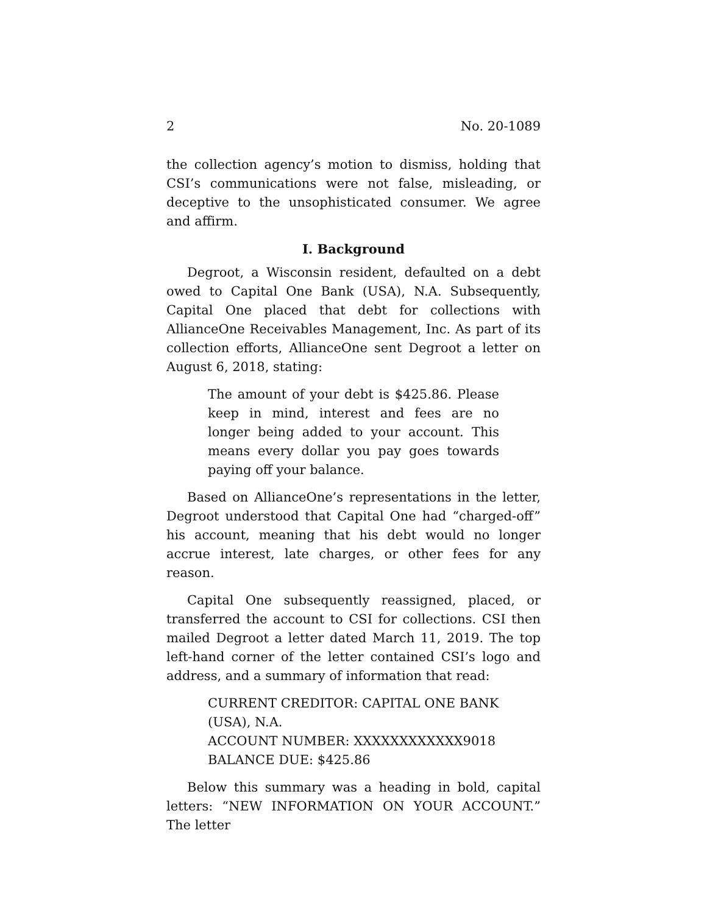2 No. 20-1089
the collection agency’s motion to dismiss, holding that CSI’s communications were not false, misleading, or deceptive to the unsophisticated consumer. We agree and affirm.
I. Background
Degroot, a Wisconsin resident, defaulted on a debt owed to Capital One Bank (USA), N.A. Subsequently, Capital One placed that debt for collections with AllianceOne Receivables Management, Inc. As part of its collection efforts, AllianceOne sent Degroot a letter on August 6, 2018, stating:
The amount of your debt is $425.86. Please keep in mind, interest and fees are no longer being added to your account. This means every dollar you pay goes towards paying off your balance.
Based on AllianceOne’s representations in the letter, Degroot understood that Capital One had “charged-off” his account, meaning that his debt would no longer accrue interest, late charges, or other fees for any reason.
Capital One subsequently reassigned, placed, or transferred the account to CSI for collections. CSI then mailed Degroot a letter dated March 11, 2019. The top left-hand corner of the letter contained CSI’s logo and address, and a summary of information that read:
CURRENT CREDITOR: CAPITAL ONE BANK (USA), N.A.
ACCOUNT NUMBER: XXXXXXXXXXXX9018
BALANCE DUE: $425.86
Below this summary was a heading in bold, capital letters: “NEW INFORMATION ON YOUR ACCOUNT.” The letter